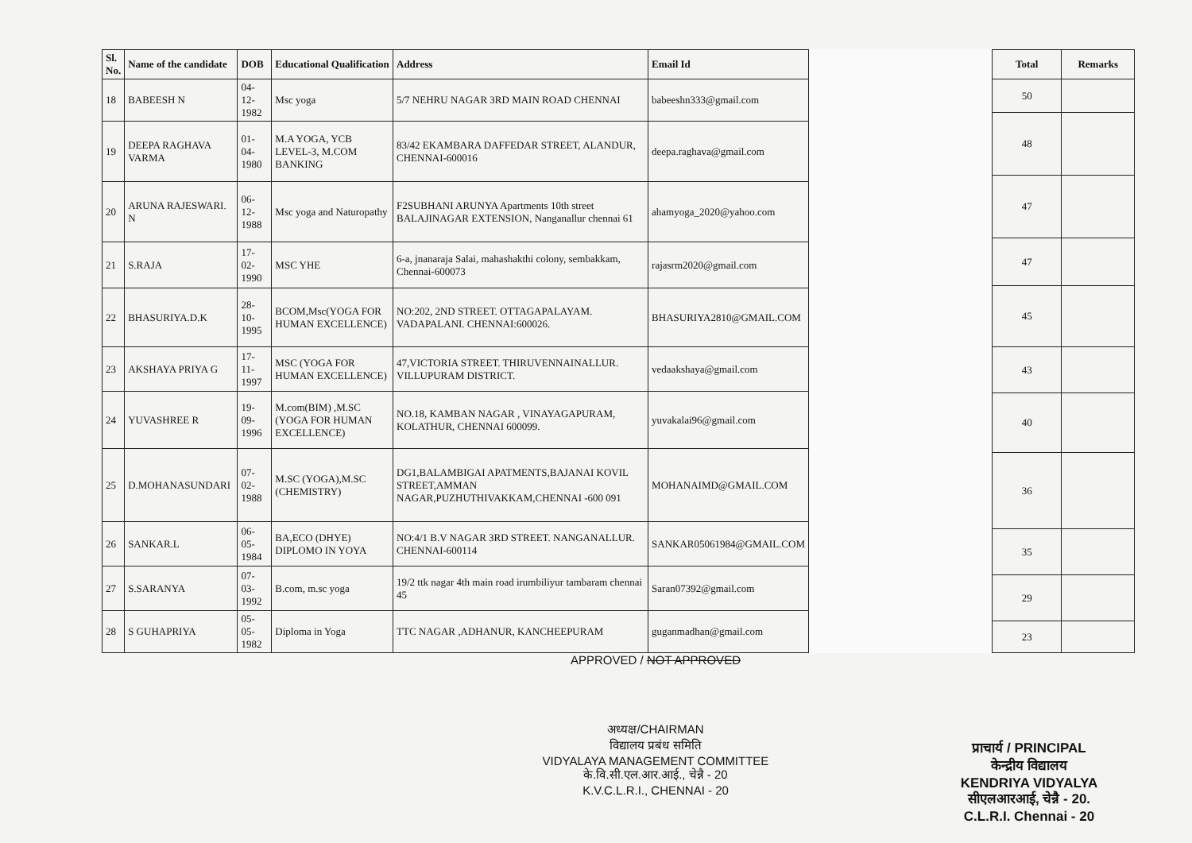| Sl. No. | Name of the candidate | DOB | Educational Qualification | Address | Email Id |
| --- | --- | --- | --- | --- | --- |
| 18 | BABEESH N | 04-12-1982 | Msc yoga | 5/7 NEHRU NAGAR 3RD MAIN ROAD CHENNAI | babeeshn333@gmail.com |
| 19 | DEEPA RAGHAVA VARMA | 01-04-1980 | M.A YOGA, YCB LEVEL-3, M.COM BANKING | 83/42 EKAMBARA DAFFEDAR STREET, ALANDUR, CHENNAI-600016 | deepa.raghava@gmail.com |
| 20 | ARUNA RAJESWARI. N | 06-12-1988 | Msc yoga and Naturopathy | F2SUBHANI ARUNYA Apartments 10th street BALAJINAGAR EXTENSION, Nanganallur chennai 61 | ahamyoga_2020@yahoo.com |
| 21 | S.RAJA | 17-02-1990 | MSC YHE | 6-a, jnanaraja Salai, mahashakthi colony, sembakkam, Chennai-600073 | rajasrm2020@gmail.com |
| 22 | BHASURIYA.D.K | 28-10-1995 | BCOM,Msc(YOGA FOR HUMAN EXCELLENCE) | NO:202, 2ND STREET. OTTAGAPALAYAM. VADAPALANI. CHENNAI:600026. | BHASURIYA2810@GMAIL.COM |
| 23 | AKSHAYA PRIYA G | 17-11-1997 | MSC (YOGA FOR HUMAN EXCELLENCE) | 47,VICTORIA STREET. THIRUVENNAINALLUR. VILLUPURAM DISTRICT. | vedaakshaya@gmail.com |
| 24 | YUVASHREE R | 19-09-1996 | M.com(BIM) ,M.SC (YOGA FOR HUMAN EXCELLENCE) | NO.18, KAMBAN NAGAR , VINAYAGAPURAM, KOLATHUR, CHENNAI 600099. | yuvakalai96@gmail.com |
| 25 | D.MOHANASUNDARI | 07-02-1988 | M.SC (YOGA),M.SC (CHEMISTRY) | DG1,BALAMBIGAI APATMENTS,BAJANAI KOVIL STREET,AMMAN NAGAR,PUZHUTHIVAKKAM,CHENNAI -600 091 | MOHANAIMD@GMAIL.COM |
| 26 | SANKAR.L | 06-05-1984 | BA,ECO (DHYE) DIPLOMO IN YOYA | NO:4/1 B.V NAGAR 3RD STREET. NANGANALLUR. CHENNAI-600114 | SANKAR05061984@GMAIL.COM |
| 27 | S.SARANYA | 07-03-1992 | B.com, m.sc yoga | 19/2 ttk nagar 4th main road irumbiliyur tambaram chennai 45 | Saran07392@gmail.com |
| 28 | S GUHAPRIYA | 05-05-1982 | Diploma in Yoga | TTC NAGAR ,ADHANUR, KANCHEEPURAM | guganmadhan@gmail.com |
| Total | Remarks |
| --- | --- |
| 50 | |
| 48 | |
| 47 | |
| 47 | |
| 45 | |
| 43 | |
| 40 | |
| 36 | |
| 35 | |
| 29 | |
| 23 | |
APPROVED / NOT APPROVED
अध्यक्ष/CHAIRMAN
विद्यालय प्रबंध समिति
VIDYALAYA MANAGEMENT COMMITTEE
के.वि.सी.एल.आर.आई., चेन्नै - 20
K.V.C.L.R.I., CHENNAI - 20
प्राचार्य / PRINCIPAL
केन्द्रीय विद्यालय
KENDRIYA VIDYALYA
सीएलआरआई, चेन्नै - 20.
C.L.R.I. Chennai - 20